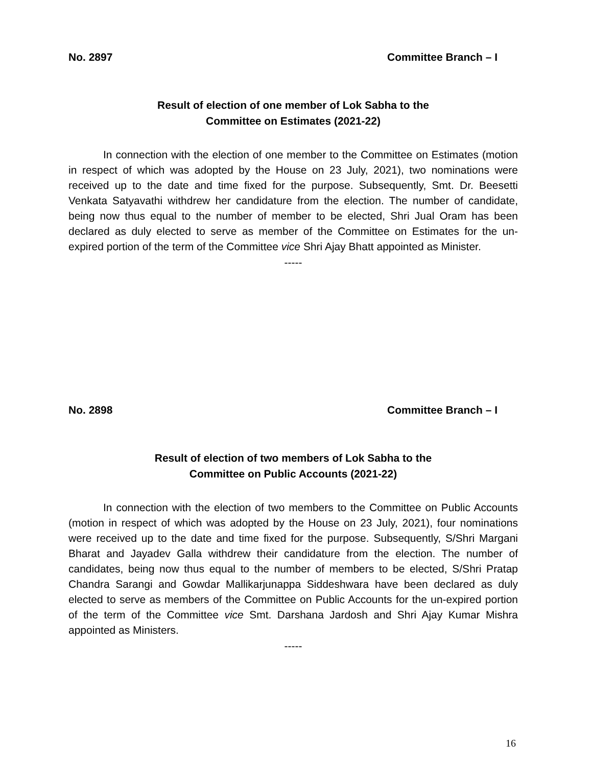No. 2897 Committee Branch – I
Result of election of one member of Lok Sabha to the
Committee on Estimates (2021-22)
In connection with the election of one member to the Committee on Estimates (motion in respect of which was adopted by the House on 23 July, 2021), two nominations were received up to the date and time fixed for the purpose. Subsequently, Smt. Dr. Beesetti Venkata Satyavathi withdrew her candidature from the election. The number of candidate, being now thus equal to the number of member to be elected, Shri Jual Oram has been declared as duly elected to serve as member of the Committee on Estimates for the un-expired portion of the term of the Committee vice Shri Ajay Bhatt appointed as Minister.
-----
No. 2898 Committee Branch – I
Result of election of two members of Lok Sabha to the
Committee on Public Accounts (2021-22)
In connection with the election of two members to the Committee on Public Accounts (motion in respect of which was adopted by the House on 23 July, 2021), four nominations were received up to the date and time fixed for the purpose. Subsequently, S/Shri Margani Bharat and Jayadev Galla withdrew their candidature from the election. The number of candidates, being now thus equal to the number of members to be elected, S/Shri Pratap Chandra Sarangi and Gowdar Mallikarjunappa Siddeshwara have been declared as duly elected to serve as members of the Committee on Public Accounts for the un-expired portion of the term of the Committee vice Smt. Darshana Jardosh and Shri Ajay Kumar Mishra appointed as Ministers.
-----
16